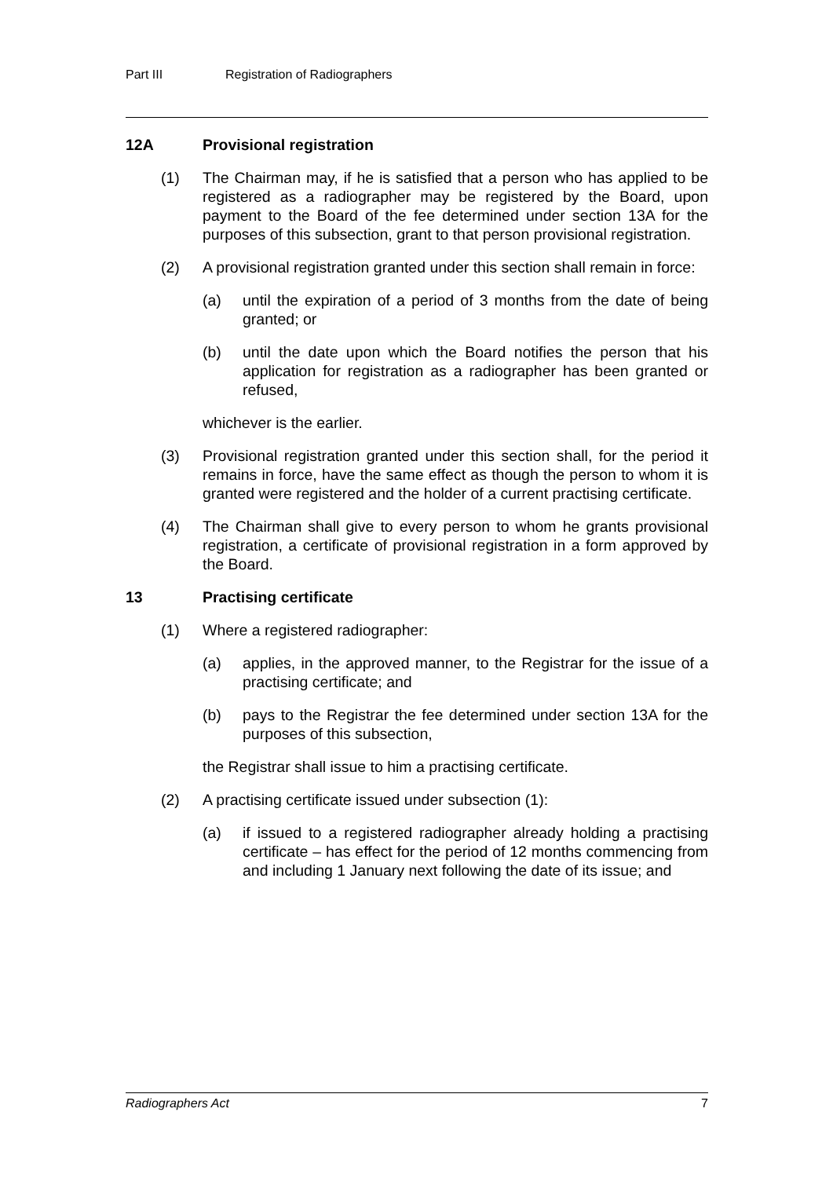Part III Registration of Radiographers
12A Provisional registration
(1) The Chairman may, if he is satisfied that a person who has applied to be registered as a radiographer may be registered by the Board, upon payment to the Board of the fee determined under section 13A for the purposes of this subsection, grant to that person provisional registration.
(2) A provisional registration granted under this section shall remain in force:
(a) until the expiration of a period of 3 months from the date of being granted; or
(b) until the date upon which the Board notifies the person that his application for registration as a radiographer has been granted or refused,
whichever is the earlier.
(3) Provisional registration granted under this section shall, for the period it remains in force, have the same effect as though the person to whom it is granted were registered and the holder of a current practising certificate.
(4) The Chairman shall give to every person to whom he grants provisional registration, a certificate of provisional registration in a form approved by the Board.
13 Practising certificate
(1) Where a registered radiographer:
(a) applies, in the approved manner, to the Registrar for the issue of a practising certificate; and
(b) pays to the Registrar the fee determined under section 13A for the purposes of this subsection,
the Registrar shall issue to him a practising certificate.
(2) A practising certificate issued under subsection (1):
(a) if issued to a registered radiographer already holding a practising certificate – has effect for the period of 12 months commencing from and including 1 January next following the date of its issue; and
Radiographers Act 7